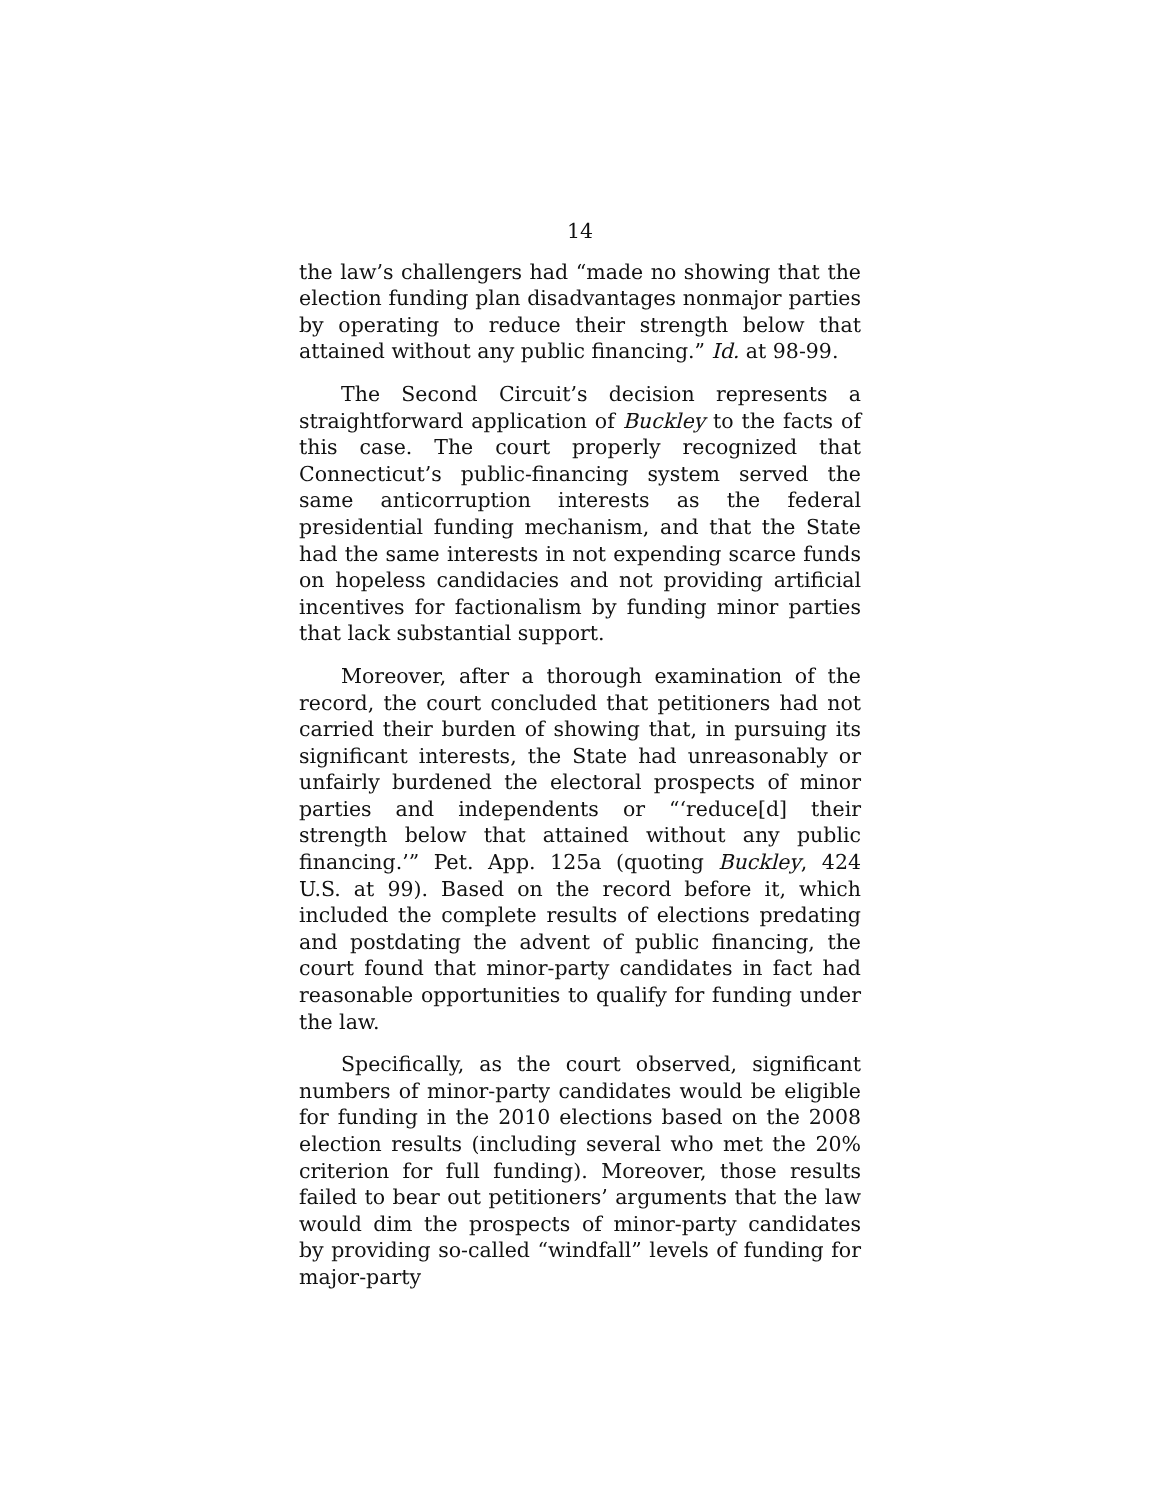14
the law’s challengers had “made no showing that the election funding plan disadvantages nonmajor parties by operating to reduce their strength below that attained without any public financing.” Id. at 98-99.
The Second Circuit’s decision represents a straightforward application of Buckley to the facts of this case. The court properly recognized that Connecticut’s public-financing system served the same anticorruption interests as the federal presidential funding mechanism, and that the State had the same interests in not expending scarce funds on hopeless candidacies and not providing artificial incentives for factionalism by funding minor parties that lack substantial support.
Moreover, after a thorough examination of the record, the court concluded that petitioners had not carried their burden of showing that, in pursuing its significant interests, the State had unreasonably or unfairly burdened the electoral prospects of minor parties and independents or “‘reduce[d] their strength below that attained without any public financing.’” Pet. App. 125a (quoting Buckley, 424 U.S. at 99). Based on the record before it, which included the complete results of elections predating and postdating the advent of public financing, the court found that minor-party candidates in fact had reasonable opportunities to qualify for funding under the law.
Specifically, as the court observed, significant numbers of minor-party candidates would be eligible for funding in the 2010 elections based on the 2008 election results (including several who met the 20% criterion for full funding). Moreover, those results failed to bear out petitioners’ arguments that the law would dim the prospects of minor-party candidates by providing so-called “windfall” levels of funding for major-party